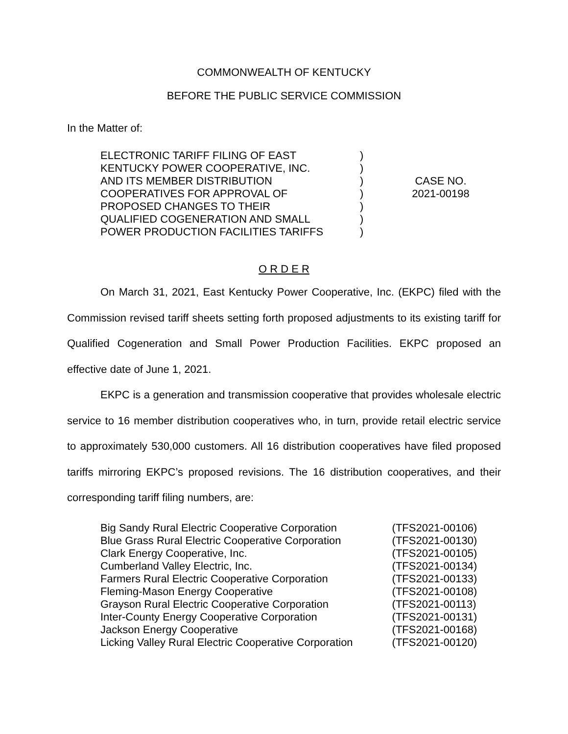COMMONWEALTH OF KENTUCKY
BEFORE THE PUBLIC SERVICE COMMISSION
In the Matter of:
ELECTRONIC TARIFF FILING OF EAST
KENTUCKY POWER COOPERATIVE, INC.
AND ITS MEMBER DISTRIBUTION
COOPERATIVES FOR APPROVAL OF
PROPOSED CHANGES TO THEIR
QUALIFIED COGENERATION AND SMALL
POWER PRODUCTION FACILITIES TARIFFS
)
)
)
)
)
)
)
CASE NO.
2021-00198
O R D E R
On March 31, 2021, East Kentucky Power Cooperative, Inc. (EKPC) filed with the Commission revised tariff sheets setting forth proposed adjustments to its existing tariff for Qualified Cogeneration and Small Power Production Facilities. EKPC proposed an effective date of June 1, 2021.
EKPC is a generation and transmission cooperative that provides wholesale electric service to 16 member distribution cooperatives who, in turn, provide retail electric service to approximately 530,000 customers. All 16 distribution cooperatives have filed proposed tariffs mirroring EKPC’s proposed revisions. The 16 distribution cooperatives, and their corresponding tariff filing numbers, are:
| Big Sandy Rural Electric Cooperative Corporation | (TFS2021-00106) |
| Blue Grass Rural Electric Cooperative Corporation | (TFS2021-00130) |
| Clark Energy Cooperative, Inc. | (TFS2021-00105) |
| Cumberland Valley Electric, Inc. | (TFS2021-00134) |
| Farmers Rural Electric Cooperative Corporation | (TFS2021-00133) |
| Fleming-Mason Energy Cooperative | (TFS2021-00108) |
| Grayson Rural Electric Cooperative Corporation | (TFS2021-00113) |
| Inter-County Energy Cooperative Corporation | (TFS2021-00131) |
| Jackson Energy Cooperative | (TFS2021-00168) |
| Licking Valley Rural Electric Cooperative Corporation | (TFS2021-00120) |